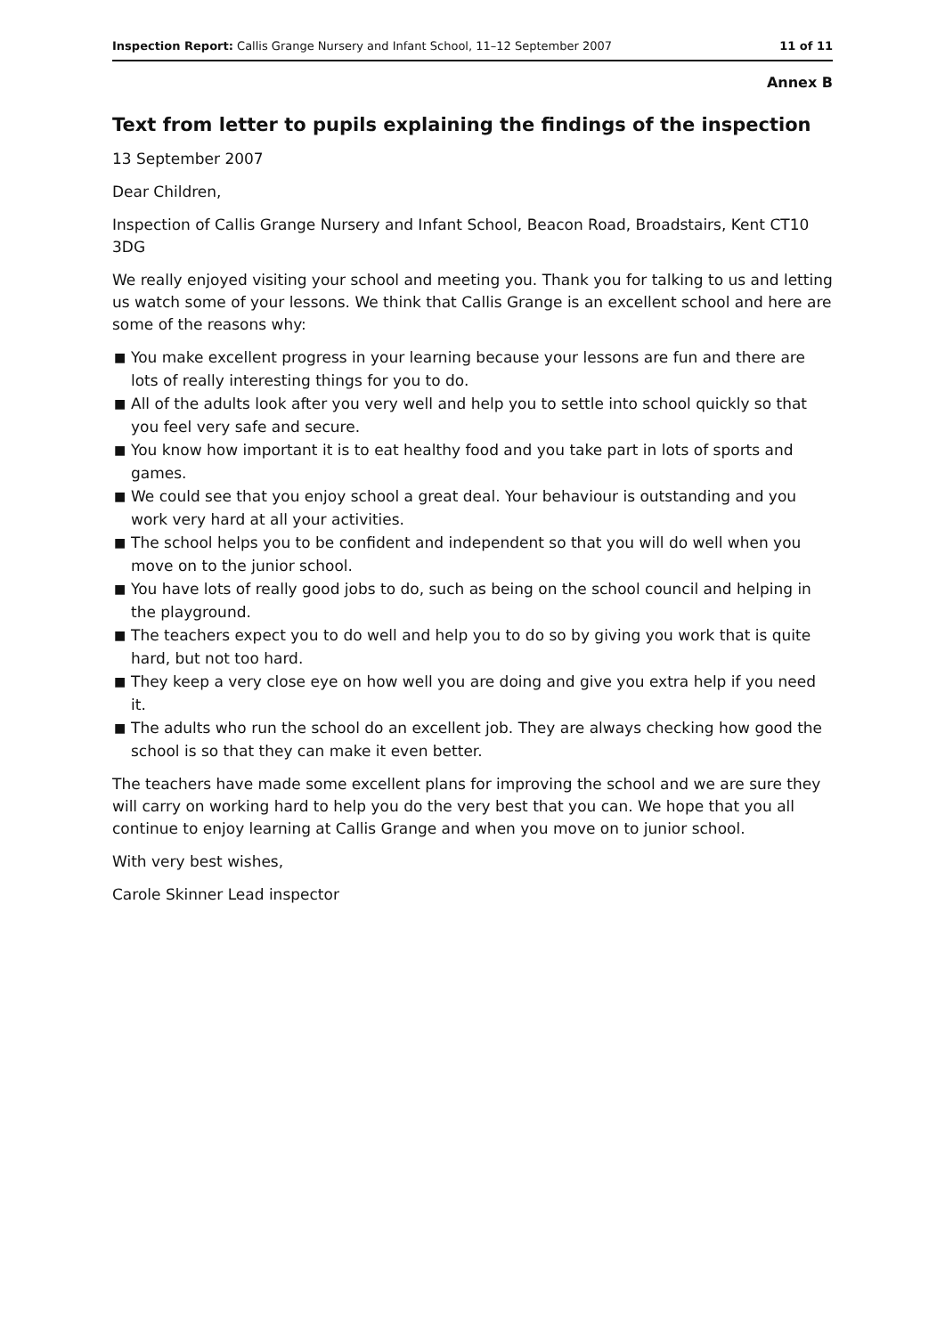Inspection Report: Callis Grange Nursery and Infant School, 11–12 September 2007
11 of 11
Annex B
Text from letter to pupils explaining the findings of the inspection
13 September 2007
Dear Children,
Inspection of Callis Grange Nursery and Infant School, Beacon Road, Broadstairs, Kent CT10 3DG
We really enjoyed visiting your school and meeting you. Thank you for talking to us and letting us watch some of your lessons. We think that Callis Grange is an excellent school and here are some of the reasons why:
■ You make excellent progress in your learning because your lessons are fun and there are lots of really interesting things for you to do.
■ All of the adults look after you very well and help you to settle into school quickly so that you feel very safe and secure.
■ You know how important it is to eat healthy food and you take part in lots of sports and games.
■ We could see that you enjoy school a great deal. Your behaviour is outstanding and you work very hard at all your activities.
■ The school helps you to be confident and independent so that you will do well when you move on to the junior school.
■ You have lots of really good jobs to do, such as being on the school council and helping in the playground.
■ The teachers expect you to do well and help you to do so by giving you work that is quite hard, but not too hard.
■ They keep a very close eye on how well you are doing and give you extra help if you need it.
■ The adults who run the school do an excellent job. They are always checking how good the school is so that they can make it even better.
The teachers have made some excellent plans for improving the school and we are sure they will carry on working hard to help you do the very best that you can. We hope that you all continue to enjoy learning at Callis Grange and when you move on to junior school.
With very best wishes,
Carole Skinner Lead inspector